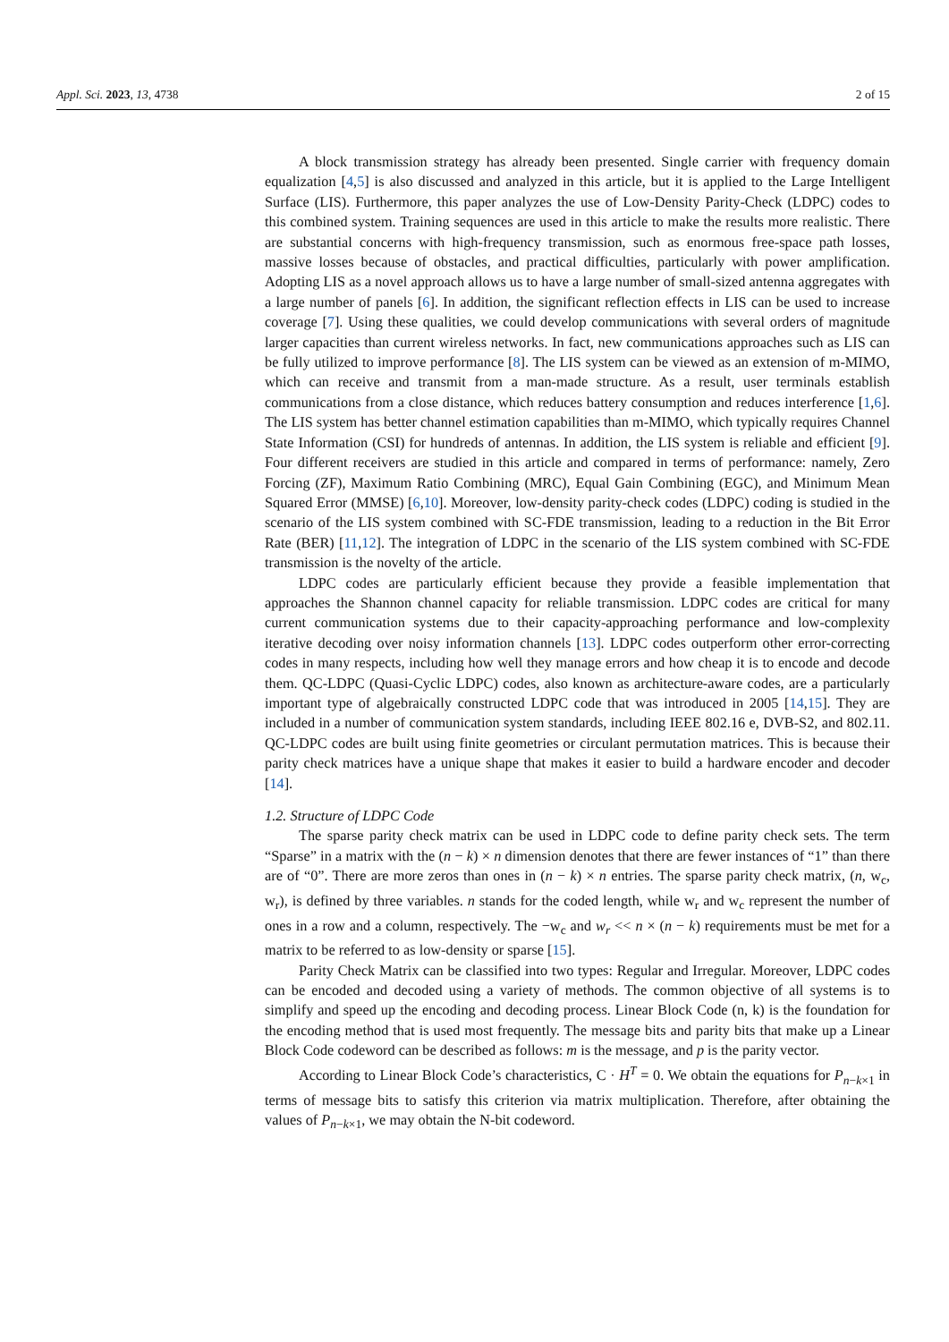Appl. Sci. 2023, 13, 4738 2 of 15
A block transmission strategy has already been presented. Single carrier with frequency domain equalization [4,5] is also discussed and analyzed in this article, but it is applied to the Large Intelligent Surface (LIS). Furthermore, this paper analyzes the use of Low-Density Parity-Check (LDPC) codes to this combined system. Training sequences are used in this article to make the results more realistic. There are substantial concerns with high-frequency transmission, such as enormous free-space path losses, massive losses because of obstacles, and practical difficulties, particularly with power amplification. Adopting LIS as a novel approach allows us to have a large number of small-sized antenna aggregates with a large number of panels [6]. In addition, the significant reflection effects in LIS can be used to increase coverage [7]. Using these qualities, we could develop communications with several orders of magnitude larger capacities than current wireless networks. In fact, new communications approaches such as LIS can be fully utilized to improve performance [8]. The LIS system can be viewed as an extension of m-MIMO, which can receive and transmit from a man-made structure. As a result, user terminals establish communications from a close distance, which reduces battery consumption and reduces interference [1,6]. The LIS system has better channel estimation capabilities than m-MIMO, which typically requires Channel State Information (CSI) for hundreds of antennas. In addition, the LIS system is reliable and efficient [9]. Four different receivers are studied in this article and compared in terms of performance: namely, Zero Forcing (ZF), Maximum Ratio Combining (MRC), Equal Gain Combining (EGC), and Minimum Mean Squared Error (MMSE) [6,10]. Moreover, low-density parity-check codes (LDPC) coding is studied in the scenario of the LIS system combined with SC-FDE transmission, leading to a reduction in the Bit Error Rate (BER) [11,12]. The integration of LDPC in the scenario of the LIS system combined with SC-FDE transmission is the novelty of the article.
LDPC codes are particularly efficient because they provide a feasible implementation that approaches the Shannon channel capacity for reliable transmission. LDPC codes are critical for many current communication systems due to their capacity-approaching performance and low-complexity iterative decoding over noisy information channels [13]. LDPC codes outperform other error-correcting codes in many respects, including how well they manage errors and how cheap it is to encode and decode them. QC-LDPC (Quasi-Cyclic LDPC) codes, also known as architecture-aware codes, are a particularly important type of algebraically constructed LDPC code that was introduced in 2005 [14,15]. They are included in a number of communication system standards, including IEEE 802.16 e, DVB-S2, and 802.11. QC-LDPC codes are built using finite geometries or circulant permutation matrices. This is because their parity check matrices have a unique shape that makes it easier to build a hardware encoder and decoder [14].
1.2. Structure of LDPC Code
The sparse parity check matrix can be used in LDPC code to define parity check sets. The term “Sparse” in a matrix with the (n − k) × n dimension denotes that there are fewer instances of “1” than there are of “0”. There are more zeros than ones in (n − k) × n entries. The sparse parity check matrix, (n, w<sub>c</sub>, w<sub>r</sub>), is defined by three variables. n stands for the coded length, while w<sub>r</sub> and w<sub>c</sub> represent the number of ones in a row and a column, respectively. The −w<sub>c</sub> and w<sub>r</sub> << n × (n − k) requirements must be met for a matrix to be referred to as low-density or sparse [15].
Parity Check Matrix can be classified into two types: Regular and Irregular. Moreover, LDPC codes can be encoded and decoded using a variety of methods. The common objective of all systems is to simplify and speed up the encoding and decoding process. Linear Block Code (n, k) is the foundation for the encoding method that is used most frequently. The message bits and parity bits that make up a Linear Block Code codeword can be described as follows: m is the message, and p is the parity vector.
According to Linear Block Code’s characteristics, C · H<sup>T</sup> = 0. We obtain the equations for P<sub>n−k×1</sub> in terms of message bits to satisfy this criterion via matrix multiplication. Therefore, after obtaining the values of P<sub>n−k×1</sub>, we may obtain the N-bit codeword.